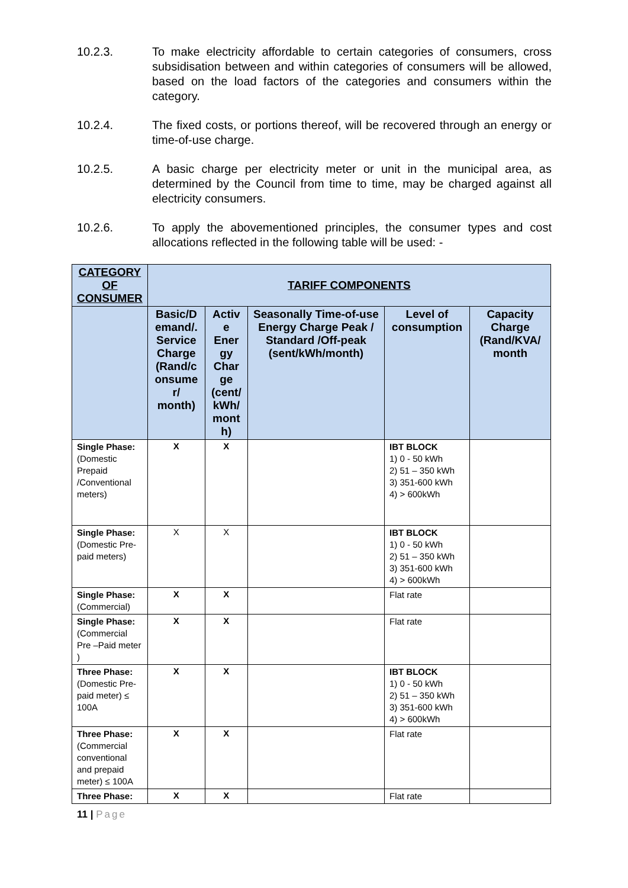10.2.3. To make electricity affordable to certain categories of consumers, cross subsidisation between and within categories of consumers will be allowed, based on the load factors of the categories and consumers within the category.
10.2.4. The fixed costs, or portions thereof, will be recovered through an energy or time-of-use charge.
10.2.5. A basic charge per electricity meter or unit in the municipal area, as determined by the Council from time to time, may be charged against all electricity consumers.
10.2.6. To apply the abovementioned principles, the consumer types and cost allocations reflected in the following table will be used: -
| CATEGORY OF CONSUMER | TARIFF COMPONENTS | | | | |
| --- | --- | --- | --- | --- | --- |
| | Basic/D emand/. Service Charge (Rand/c onsume r/ month) | Activ e Ener gy Char ge (cent/ kWh/ mont h) | Seasonally Time-of-use Energy Charge Peak / Standard /Off-peak (sent/kWh/month) | Level of consumption | Capacity Charge (Rand/KVA/ month |
| Single Phase: (Domestic Prepaid /Conventional meters) | X | X | | IBT BLOCK 1) 0 - 50 kWh 2) 51 – 350 kWh 3) 351-600 kWh 4) > 600kWh | |
| Single Phase: (Domestic Pre-paid meters) | X | X | | IBT BLOCK 1) 0 - 50 kWh 2) 51 – 350 kWh 3) 351-600 kWh 4) > 600kWh | |
| Single Phase: (Commercial) | X | X | | Flat rate | |
| Single Phase: (Commercial Pre –Paid meter ) | X | X | | Flat rate | |
| Three Phase: (Domestic Pre-paid meter) ≤ 100A | X | X | | IBT BLOCK 1) 0 - 50 kWh 2) 51 – 350 kWh 3) 351-600 kWh 4) > 600kWh | |
| Three Phase: (Commercial conventional and prepaid meter) ≤ 100A | X | X | | Flat rate | |
| Three Phase: | X | X | | Flat rate | |
11 | Page